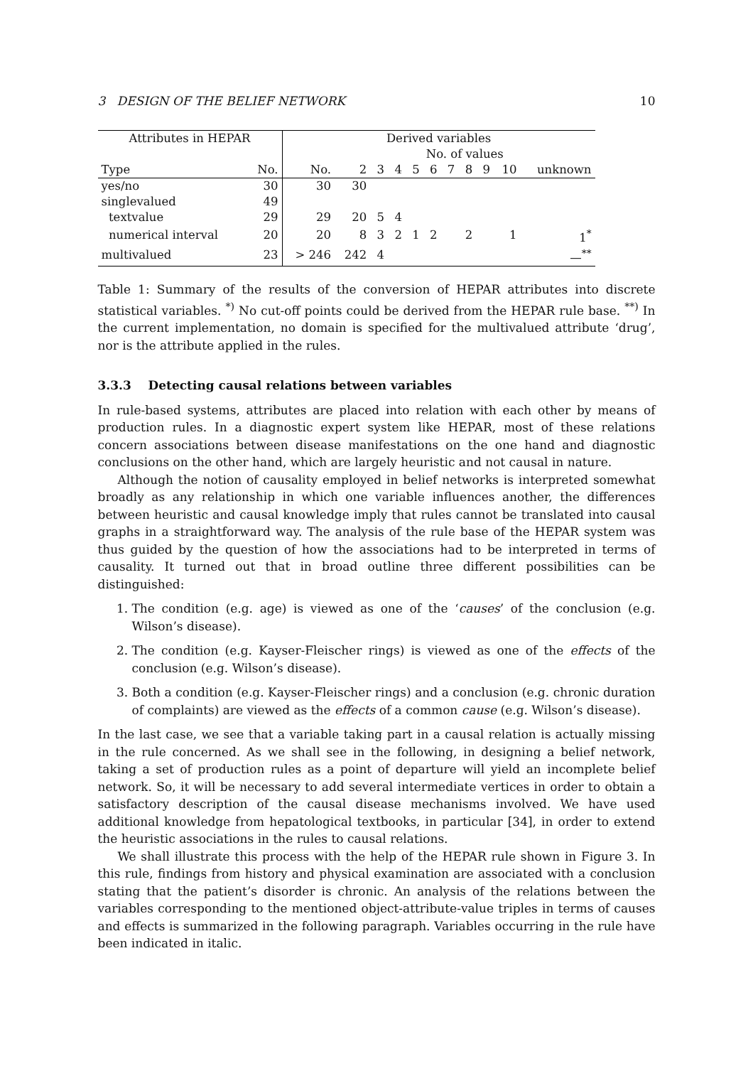3 DESIGN OF THE BELIEF NETWORK 10
| Attributes in HEPAR | | Derived variables | | | | | | | | | | |
| --- | --- | --- | --- | --- | --- | --- | --- | --- | --- | --- | --- | --- |
| | | | No. of values | | | | | | | | | |
| Type | No. | No. | 2 | 3 | 4 | 5 | 6 | 7 | 8 | 9 | 10 | unknown |
| yes/no | 30 | 30 | 30 | | | | | | | | | |
| singlevalued | 49 | | | | | | | | | | | |
| textvalue | 29 | 29 | 20 | 5 | 4 | | | | | | | |
| numerical interval | 20 | 20 | 8 | 3 | 2 | 1 | 2 | | 2 | | 1 | 1<sup>*</sup> |
| multivalued | 23 | > 246 | 242 | 4 | | | | | | | | —<sup>**</sup> |
Table 1: Summary of the results of the conversion of HEPAR attributes into discrete statistical variables. <sup>*)</sup> No cut-off points could be derived from the HEPAR rule base. <sup>**)</sup> In the current implementation, no domain is specified for the multivalued attribute ‘drug’, nor is the attribute applied in the rules.
3.3.3 Detecting causal relations between variables
In rule-based systems, attributes are placed into relation with each other by means of production rules. In a diagnostic expert system like HEPAR, most of these relations concern associations between disease manifestations on the one hand and diagnostic conclusions on the other hand, which are largely heuristic and not causal in nature.
Although the notion of causality employed in belief networks is interpreted somewhat broadly as any relationship in which one variable influences another, the differences between heuristic and causal knowledge imply that rules cannot be translated into causal graphs in a straightforward way. The analysis of the rule base of the HEPAR system was thus guided by the question of how the associations had to be interpreted in terms of causality. It turned out that in broad outline three different possibilities can be distinguished:
1. The condition (e.g. age) is viewed as one of the ‘causes’ of the conclusion (e.g. Wilson’s disease).
2. The condition (e.g. Kayser-Fleischer rings) is viewed as one of the effects of the conclusion (e.g. Wilson’s disease).
3. Both a condition (e.g. Kayser-Fleischer rings) and a conclusion (e.g. chronic duration of complaints) are viewed as the effects of a common cause (e.g. Wilson’s disease).
In the last case, we see that a variable taking part in a causal relation is actually missing in the rule concerned. As we shall see in the following, in designing a belief network, taking a set of production rules as a point of departure will yield an incomplete belief network. So, it will be necessary to add several intermediate vertices in order to obtain a satisfactory description of the causal disease mechanisms involved. We have used additional knowledge from hepatological textbooks, in particular [34], in order to extend the heuristic associations in the rules to causal relations.
We shall illustrate this process with the help of the HEPAR rule shown in Figure 3. In this rule, findings from history and physical examination are associated with a conclusion stating that the patient’s disorder is chronic. An analysis of the relations between the variables corresponding to the mentioned object-attribute-value triples in terms of causes and effects is summarized in the following paragraph. Variables occurring in the rule have been indicated in italic.